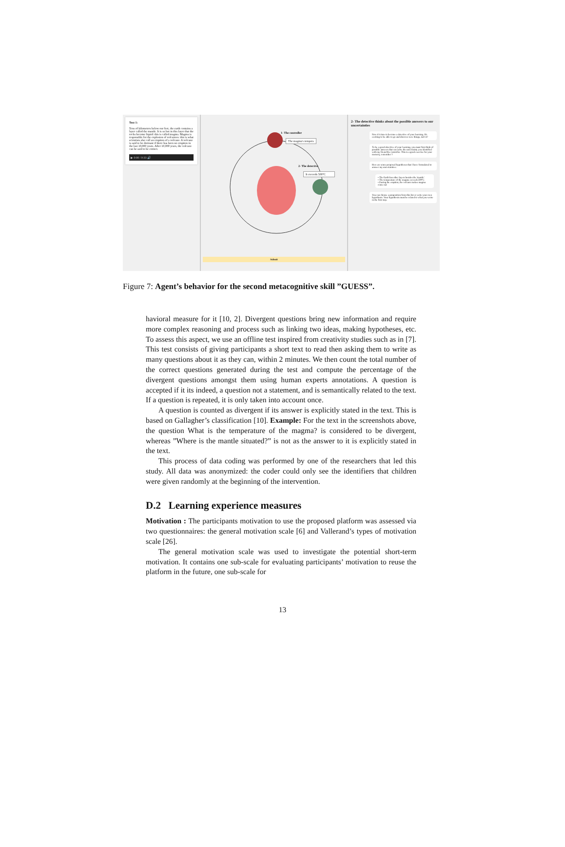Text 1:
Tens of kilometers below our feet, the earth contains a layer called the mantle. It is so hot in this layer that the rocks become liquid: this is called magma. Magma is responsible for the explosion of volcanoes: this is what scientists also call an eruption of a volcano. A volcano is said to be dormant if there has been no eruption in the last 10,000 years. After 10,000 years, the volcano can be said to be extinct.
▶ 0:00 / 0:33 🔊
1- The controller
The magma's tempera
2- The detective
It exceeds 500°C
Submit
2- The detective thinks about the possible answers to our uncertainties
Now it's time to become a detective of your learning. It's exciting to be able to go and discover new things, isn't it?
To be a good detective of your learning, you must first think of possible answers that can solve the uncertainty you identified with my friend the controller. This is a good exercise for your memory, remember ?
Here are some proposed hypotheses that I have formulated to answer my uncertainties :
• The Earth has other layers besides the 'mantle'
• The temperature of the magma exceeds 500°C
• During the eruption, the volcano makes magma come out
You can choose a proposition from this list or write your own hypothesis. Your hypothesis must be related to what you wrote in the first step.
Figure 7: Agent’s behavior for the second metacognitive skill ”GUESS”.
havioral measure for it [10, 2]. Divergent questions bring new information and require more complex reasoning and process such as linking two ideas, making hypotheses, etc. To assess this aspect, we use an offline test inspired from creativity studies such as in [7]. This test consists of giving participants a short text to read then asking them to write as many questions about it as they can, within 2 minutes. We then count the total number of the correct questions generated during the test and compute the percentage of the divergent questions amongst them using human experts annotations. A question is accepted if it its indeed, a question not a statement, and is semantically related to the text. If a question is repeated, it is only taken into account once.
A question is counted as divergent if its answer is explicitly stated in the text. This is based on Gallagher’s classification [10]. Example: For the text in the screenshots above, the question What is the temperature of the magma? is considered to be divergent, whereas ”Where is the mantle situated?” is not as the answer to it is explicitly stated in the text.
This process of data coding was performed by one of the researchers that led this study. All data was anonymized: the coder could only see the identifiers that children were given randomly at the beginning of the intervention.
D.2 Learning experience measures
Motivation : The participants motivation to use the proposed platform was assessed via two questionnaires: the general motivation scale [6] and Vallerand’s types of motivation scale [26].
The general motivation scale was used to investigate the potential short-term motivation. It contains one sub-scale for evaluating participants’ motivation to reuse the platform in the future, one sub-scale for
13